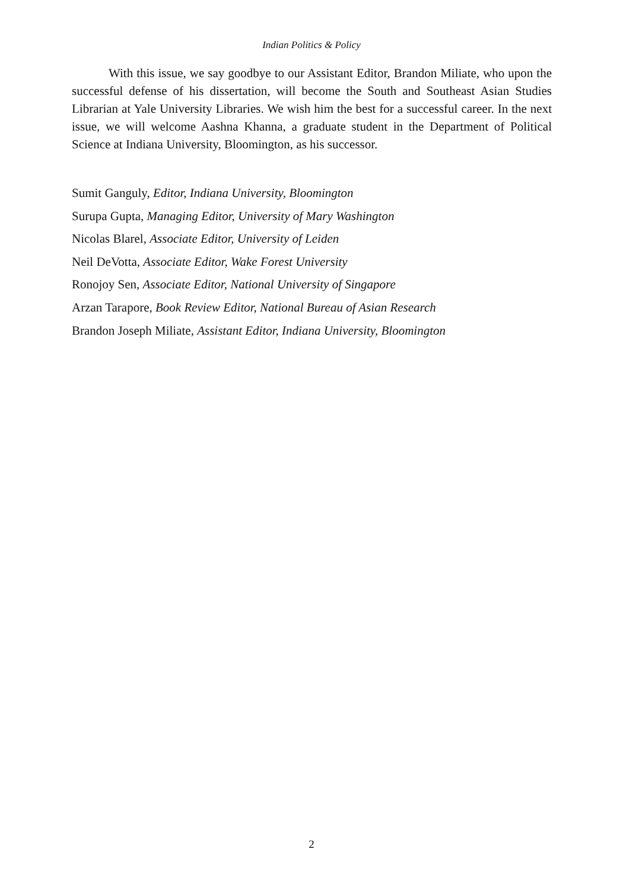Indian Politics & Policy
With this issue, we say goodbye to our Assistant Editor, Brandon Miliate, who upon the successful defense of his dissertation, will become the South and Southeast Asian Studies Librarian at Yale University Libraries. We wish him the best for a successful career. In the next issue, we will welcome Aashna Khanna, a graduate student in the Department of Political Science at Indiana University, Bloomington, as his successor.
Sumit Ganguly, Editor, Indiana University, Bloomington
Surupa Gupta, Managing Editor, University of Mary Washington
Nicolas Blarel, Associate Editor, University of Leiden
Neil DeVotta, Associate Editor, Wake Forest University
Ronojoy Sen, Associate Editor, National University of Singapore
Arzan Tarapore, Book Review Editor, National Bureau of Asian Research
Brandon Joseph Miliate, Assistant Editor, Indiana University, Bloomington
2